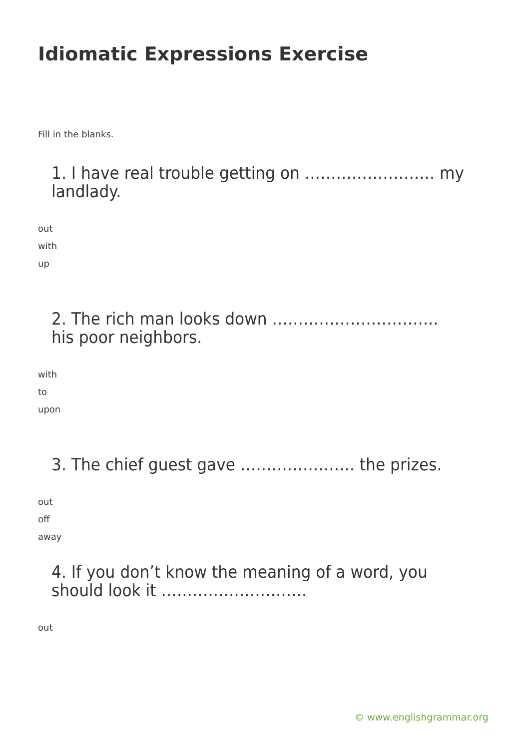Idiomatic Expressions Exercise
Fill in the blanks.
1. I have real trouble getting on ……………………. my landlady.
out
with
up
2. The rich man looks down ………………………….. his poor neighbors.
with
to
upon
3. The chief guest gave …………………. the prizes.
out
off
away
4. If you don’t know the meaning of a word, you should look it ……………………….
out
© www.englishgrammar.org